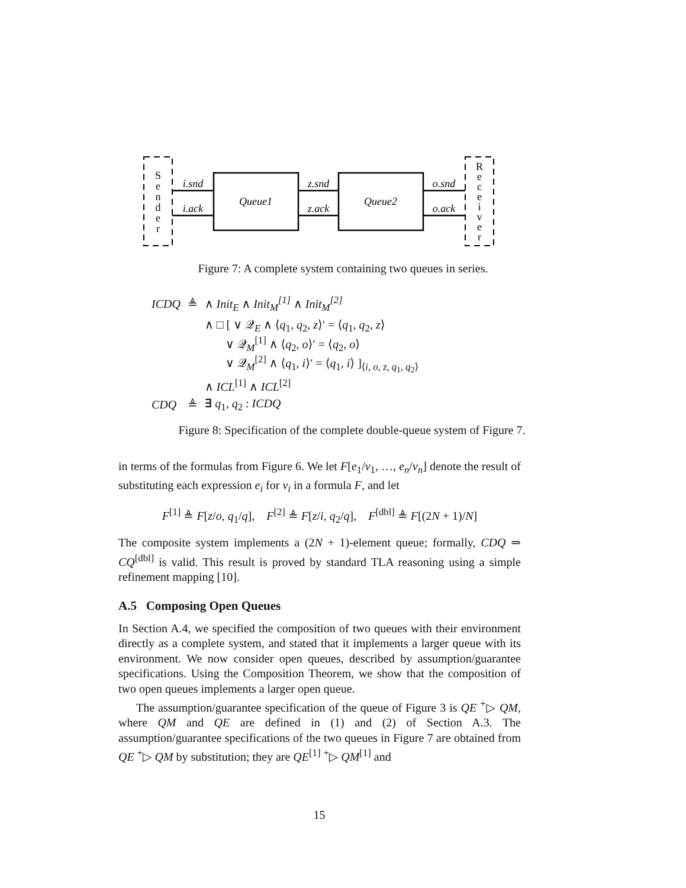S
e
n
d
e
r
R
e
c
e
i
v
e
r
i.snd
i.ack
z.snd
z.ack
o.snd
o.ack
Queue1
Queue2
Figure 7: A complete system containing two queues in series.
| ICDQ | ≜ | ∧ Init<sub>E</sub> ∧ Init<sub>M</sub><sup>[1]</sup> ∧ Init<sub>M</sub><sup>[2]</sup> |
| | | ∧ □ [ ∨ 𝒬<sub>E</sub> ∧ ⟨ q<sub>1</sub>, q<sub>2</sub>, z ⟩′ = ⟨ q<sub>1</sub>, q<sub>2</sub>, z ⟩ ∨ 𝒬<sub>M</sub><sup>[1]</sup> ∧ ⟨ q<sub>2</sub>, o ⟩′ = ⟨ q<sub>2</sub>, o ⟩ ∨ 𝒬<sub>M</sub><sup>[2]</sup> ∧ ⟨ q<sub>1</sub>, i ⟩′ = ⟨ q<sub>1</sub>, i ⟩ ]<sub>⟨i, o, z, q<sub>1</sub>, q<sub>2</sub>⟩</sub> |
| | | ∧ ICL<sup>[1]</sup> ∧ ICL<sup>[2]</sup> |
| CDQ | ≜ | ∃ q<sub>1</sub>, q<sub>2</sub> : ICDQ |
Figure 8: Specification of the complete double-queue system of Figure 7.
in terms of the formulas from Figure 6. We let F[e<sub>1</sub>/v<sub>1</sub>, …, e<sub>n</sub>/v<sub>n</sub>] denote the result of substituting each expression e<sub>i</sub> for v<sub>i</sub> in a formula F, and let
F<sup>[1]</sup> ≜ F[z/o, q<sub>1</sub>/q], F<sup>[2]</sup> ≜ F[z/i, q<sub>2</sub>/q], F<sup>[dbl]</sup> ≜ F[(2N + 1)/N]
The composite system implements a (2N + 1)-element queue; formally, CDQ ⇒ CQ<sup>[dbl]</sup> is valid. This result is proved by standard TLA reasoning using a simple refinement mapping [10].
A.5 Composing Open Queues
In Section A.4, we specified the composition of two queues with their environment directly as a complete system, and stated that it implements a larger queue with its environment. We now consider open queues, described by assumption/guarantee specifications. Using the Composition Theorem, we show that the composition of two open queues implements a larger open queue.
The assumption/guarantee specification of the queue of Figure 3 is QE <sup>+</sup>▷ QM, where QM and QE are defined in (1) and (2) of Section A.3. The assumption/guarantee specifications of the two queues in Figure 7 are obtained from QE <sup>+</sup>▷ QM by substitution; they are QE<sup>[1]</sup> <sup>+</sup>▷ QM<sup>[1]</sup> and
15